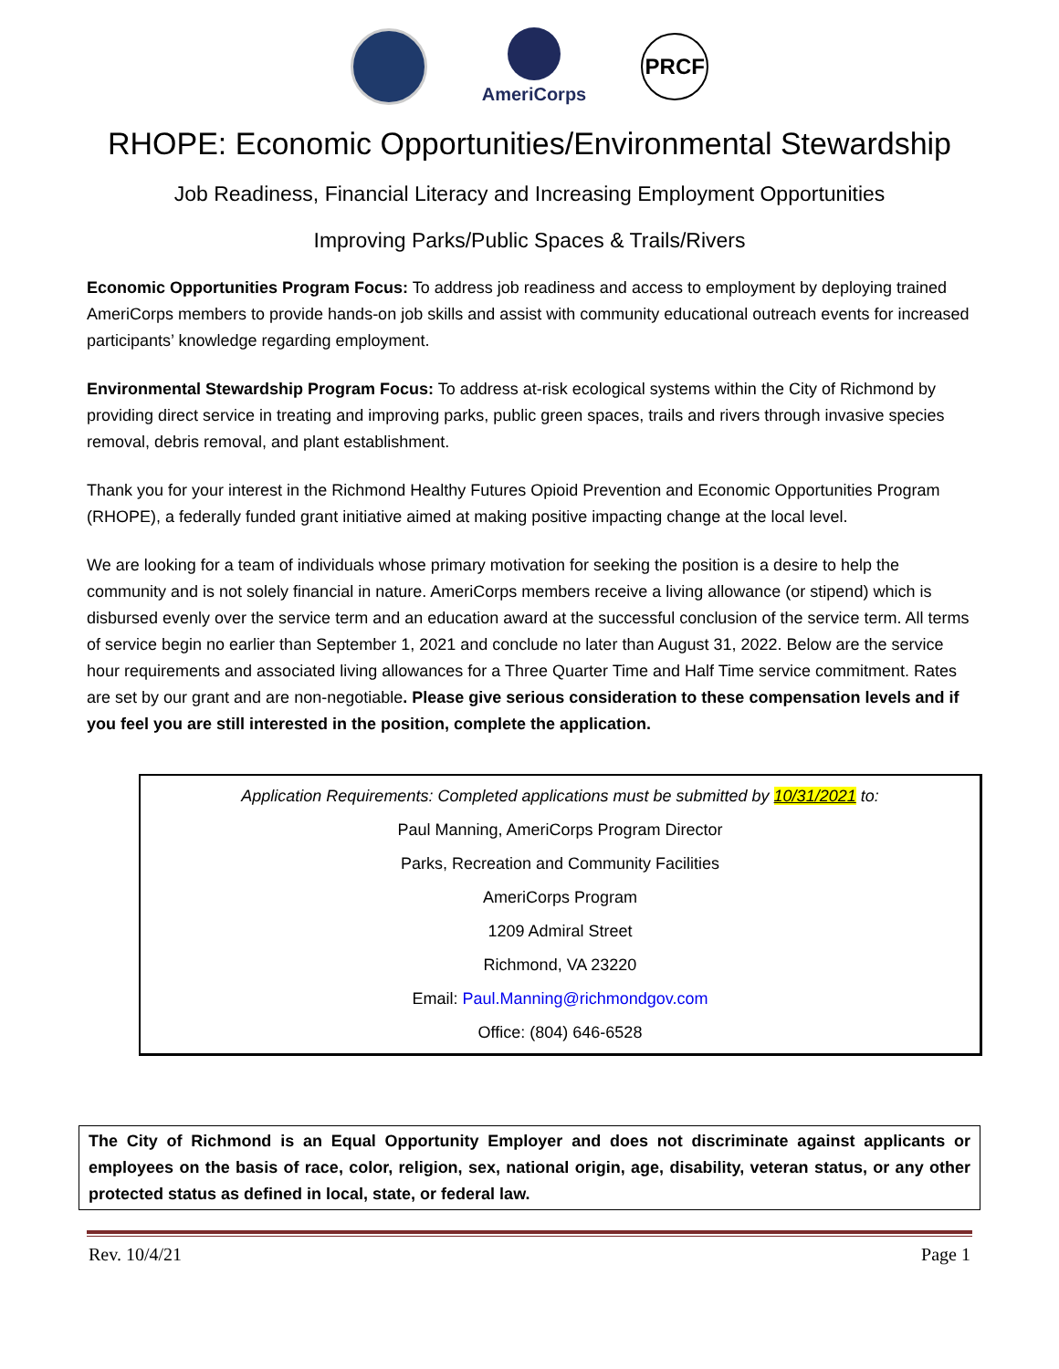AmeriCorps
PRCF
RHOPE: Economic Opportunities/Environmental Stewardship
Job Readiness, Financial Literacy and Increasing Employment Opportunities
Improving Parks/Public Spaces & Trails/Rivers
Economic Opportunities Program Focus: To address job readiness and access to employment by deploying trained AmeriCorps members to provide hands-on job skills and assist with community educational outreach events for increased participants’ knowledge regarding employment.
Environmental Stewardship Program Focus: To address at-risk ecological systems within the City of Richmond by providing direct service in treating and improving parks, public green spaces, trails and rivers through invasive species removal, debris removal, and plant establishment.
Thank you for your interest in the Richmond Healthy Futures Opioid Prevention and Economic Opportunities Program (RHOPE), a federally funded grant initiative aimed at making positive impacting change at the local level.
We are looking for a team of individuals whose primary motivation for seeking the position is a desire to help the community and is not solely financial in nature. AmeriCorps members receive a living allowance (or stipend) which is disbursed evenly over the service term and an education award at the successful conclusion of the service term. All terms of service begin no earlier than September 1, 2021 and conclude no later than August 31, 2022. Below are the service hour requirements and associated living allowances for a Three Quarter Time and Half Time service commitment. Rates are set by our grant and are non-negotiable. Please give serious consideration to these compensation levels and if you feel you are still interested in the position, complete the application.
Application Requirements: Completed applications must be submitted by 10/31/2021 to:
Paul Manning, AmeriCorps Program Director
Parks, Recreation and Community Facilities
AmeriCorps Program
1209 Admiral Street
Richmond, VA 23220
Email: Paul.Manning@richmondgov.com
Office: (804) 646-6528
The City of Richmond is an Equal Opportunity Employer and does not discriminate against applicants or employees on the basis of race, color, religion, sex, national origin, age, disability, veteran status, or any other protected status as defined in local, state, or federal law.
Rev. 10/4/21 Page 1